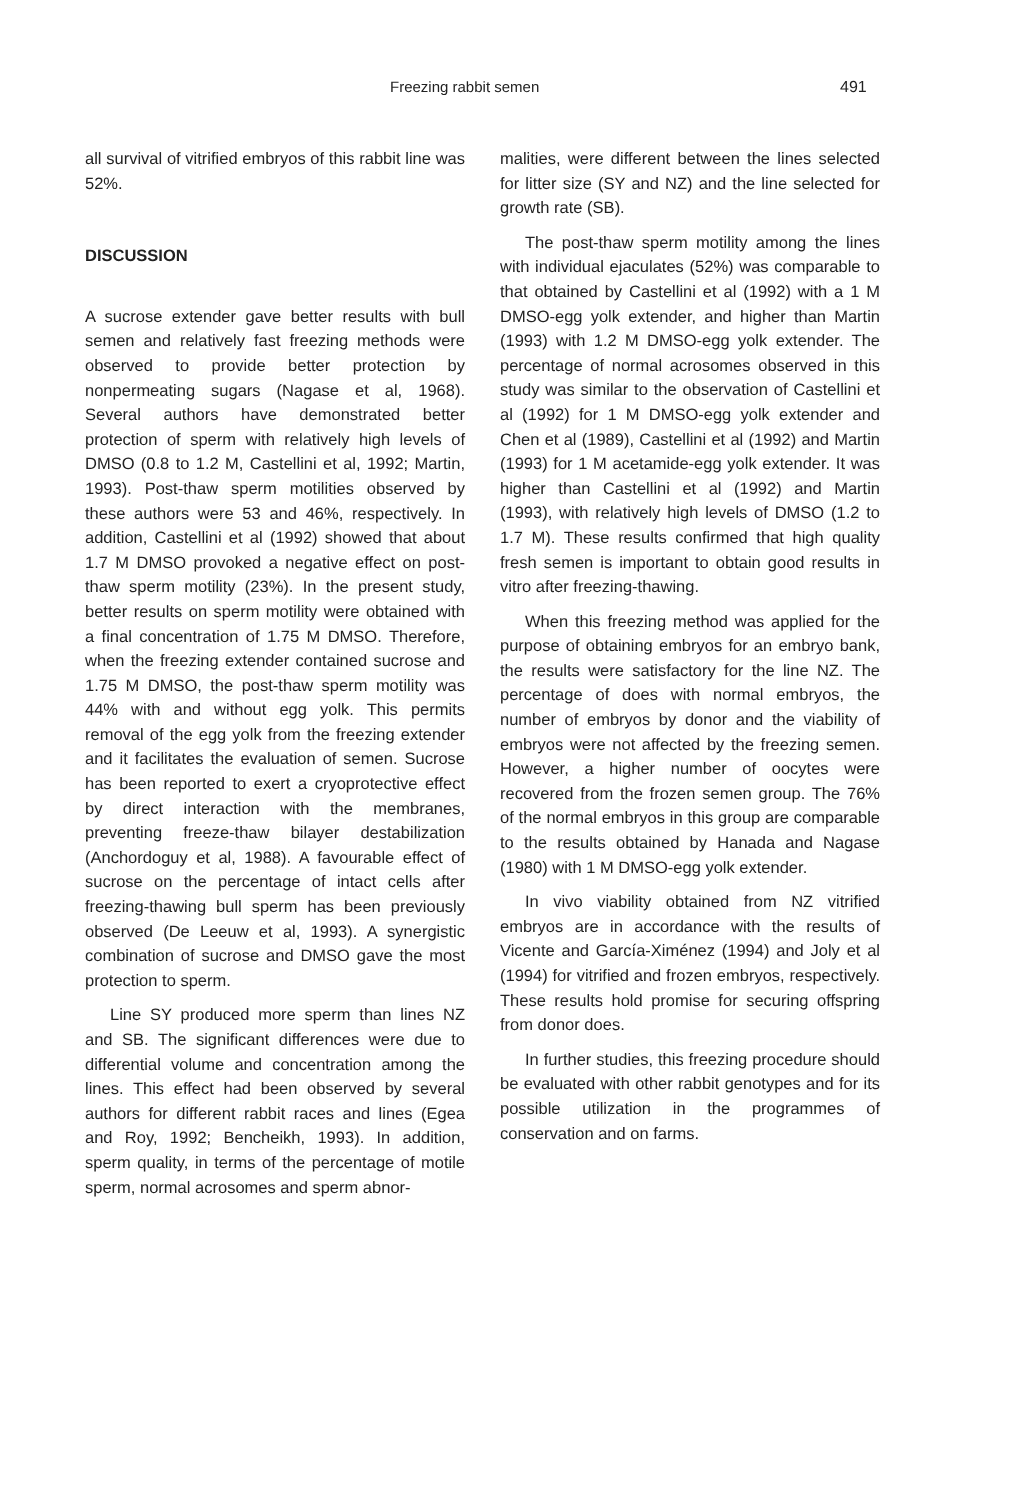Freezing rabbit semen 491
all survival of vitrified embryos of this rabbit line was 52%.
DISCUSSION
A sucrose extender gave better results with bull semen and relatively fast freezing methods were observed to provide better protection by nonpermeating sugars (Nagase et al, 1968). Several authors have demonstrated better protection of sperm with relatively high levels of DMSO (0.8 to 1.2 M, Castellini et al, 1992; Martin, 1993). Post-thaw sperm motilities observed by these authors were 53 and 46%, respectively. In addition, Castellini et al (1992) showed that about 1.7 M DMSO provoked a negative effect on post-thaw sperm motility (23%). In the present study, better results on sperm motility were obtained with a final concentration of 1.75 M DMSO. Therefore, when the freezing extender contained sucrose and 1.75 M DMSO, the post-thaw sperm motility was 44% with and without egg yolk. This permits removal of the egg yolk from the freezing extender and it facilitates the evaluation of semen. Sucrose has been reported to exert a cryoprotective effect by direct interaction with the membranes, preventing freeze-thaw bilayer destabilization (Anchordoguy et al, 1988). A favourable effect of sucrose on the percentage of intact cells after freezing-thawing bull sperm has been previously observed (De Leeuw et al, 1993). A synergistic combination of sucrose and DMSO gave the most protection to sperm.
Line SY produced more sperm than lines NZ and SB. The significant differences were due to differential volume and concentration among the lines. This effect had been observed by several authors for different rabbit races and lines (Egea and Roy, 1992; Bencheikh, 1993). In addition, sperm quality, in terms of the percentage of motile sperm, normal acrosomes and sperm abnor-
malities, were different between the lines selected for litter size (SY and NZ) and the line selected for growth rate (SB).
The post-thaw sperm motility among the lines with individual ejaculates (52%) was comparable to that obtained by Castellini et al (1992) with a 1 M DMSO-egg yolk extender, and higher than Martin (1993) with 1.2 M DMSO-egg yolk extender. The percentage of normal acrosomes observed in this study was similar to the observation of Castellini et al (1992) for 1 M DMSO-egg yolk extender and Chen et al (1989), Castellini et al (1992) and Martin (1993) for 1 M acetamide-egg yolk extender. It was higher than Castellini et al (1992) and Martin (1993), with relatively high levels of DMSO (1.2 to 1.7 M). These results confirmed that high quality fresh semen is important to obtain good results in vitro after freezing-thawing.
When this freezing method was applied for the purpose of obtaining embryos for an embryo bank, the results were satisfactory for the line NZ. The percentage of does with normal embryos, the number of embryos by donor and the viability of embryos were not affected by the freezing semen. However, a higher number of oocytes were recovered from the frozen semen group. The 76% of the normal embryos in this group are comparable to the results obtained by Hanada and Nagase (1980) with 1 M DMSO-egg yolk extender.
In vivo viability obtained from NZ vitrified embryos are in accordance with the results of Vicente and García-Ximénez (1994) and Joly et al (1994) for vitrified and frozen embryos, respectively. These results hold promise for securing offspring from donor does.
In further studies, this freezing procedure should be evaluated with other rabbit genotypes and for its possible utilization in the programmes of conservation and on farms.